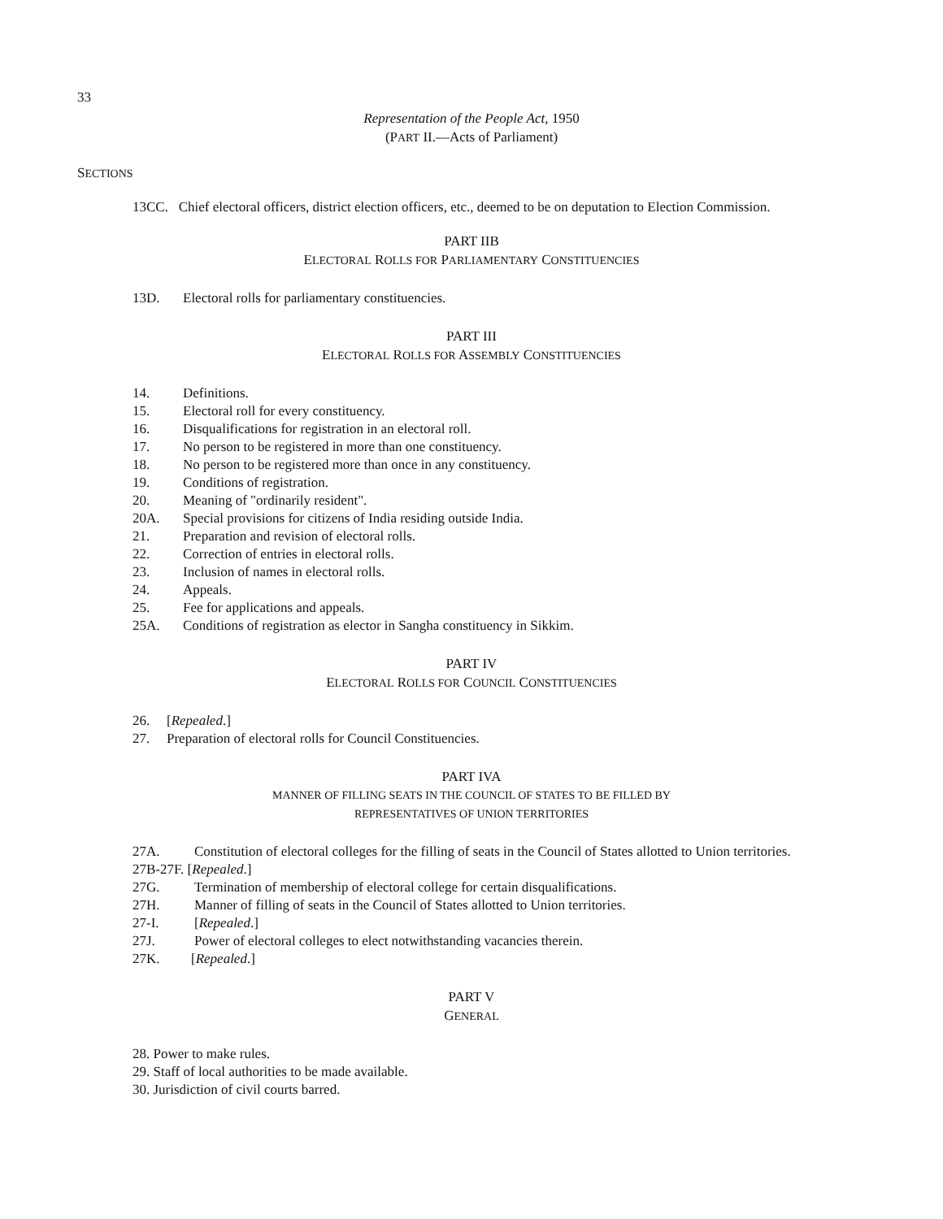33
Representation of the People Act, 1950
(PART II.—Acts of Parliament)
SECTIONS
13CC. Chief electoral officers, district election officers, etc., deemed to be on deputation to Election Commission.
PART IIB
ELECTORAL ROLLS FOR PARLIAMENTARY CONSTITUENCIES
13D. Electoral rolls for parliamentary constituencies.
PART III
ELECTORAL ROLLS FOR ASSEMBLY CONSTITUENCIES
14. Definitions.
15. Electoral roll for every constituency.
16. Disqualifications for registration in an electoral roll.
17. No person to be registered in more than one constituency.
18. No person to be registered more than once in any constituency.
19. Conditions of registration.
20. Meaning of "ordinarily resident".
20A. Special provisions for citizens of India residing outside India.
21. Preparation and revision of electoral rolls.
22. Correction of entries in electoral rolls.
23. Inclusion of names in electoral rolls.
24. Appeals.
25. Fee for applications and appeals.
25A. Conditions of registration as elector in Sangha constituency in Sikkim.
PART IV
ELECTORAL ROLLS FOR COUNCIL CONSTITUENCIES
26. [Repealed.]
27. Preparation of electoral rolls for Council Constituencies.
PART IVA
MANNER OF FILLING SEATS IN THE COUNCIL OF STATES TO BE FILLED BY
REPRESENTATIVES OF UNION TERRITORIES
27A. Constitution of electoral colleges for the filling of seats in the Council of States allotted to Union territories.
27B-27F. [Repealed.]
27G. Termination of membership of electoral college for certain disqualifications.
27H. Manner of filling of seats in the Council of States allotted to Union territories.
27-I. [Repealed.]
27J. Power of electoral colleges to elect notwithstanding vacancies therein.
27K. [Repealed.]
PART V
GENERAL
28. Power to make rules.
29. Staff of local authorities to be made available.
30. Jurisdiction of civil courts barred.